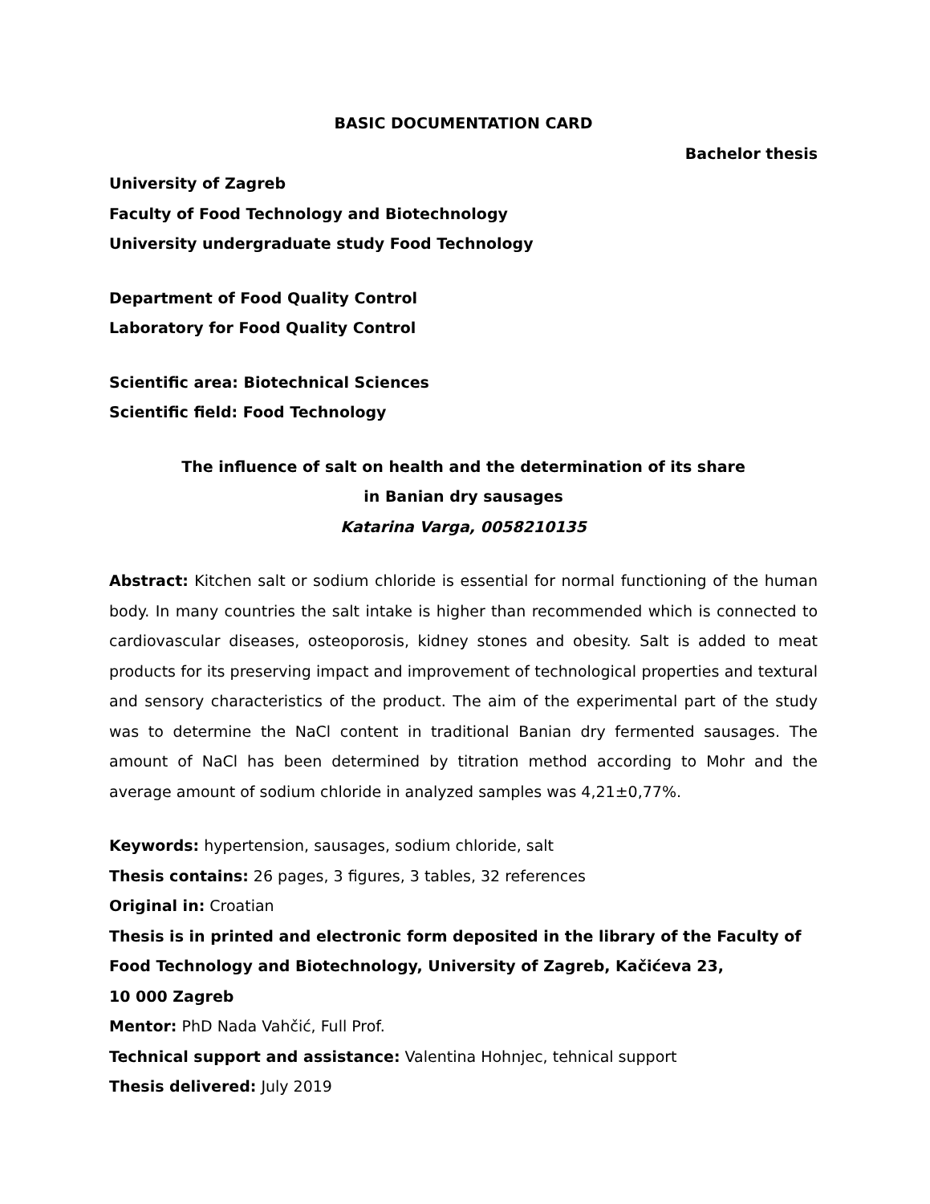BASIC DOCUMENTATION CARD
Bachelor thesis
University of Zagreb
Faculty of Food Technology and Biotechnology
University undergraduate study Food Technology
Department of Food Quality Control
Laboratory for Food Quality Control
Scientific area: Biotechnical Sciences
Scientific field: Food Technology
The influence of salt on health and the determination of its share
in Banian dry sausages
Katarina Varga, 0058210135
Abstract: Kitchen salt or sodium chloride is essential for normal functioning of the human body. In many countries the salt intake is higher than recommended which is connected to cardiovascular diseases, osteoporosis, kidney stones and obesity. Salt is added to meat products for its preserving impact and improvement of technological properties and textural and sensory characteristics of the product. The aim of the experimental part of the study was to determine the NaCl content in traditional Banian dry fermented sausages. The amount of NaCl has been determined by titration method according to Mohr and the average amount of sodium chloride in analyzed samples was 4,21±0,77%.
Keywords: hypertension, sausages, sodium chloride, salt
Thesis contains: 26 pages, 3 figures, 3 tables, 32 references
Original in: Croatian
Thesis is in printed and electronic form deposited in the library of the Faculty of
Food Technology and Biotechnology, University of Zagreb, Kačićeva 23,
10 000 Zagreb
Mentor: PhD Nada Vahčić, Full Prof.
Technical support and assistance: Valentina Hohnjec, tehnical support
Thesis delivered: July 2019